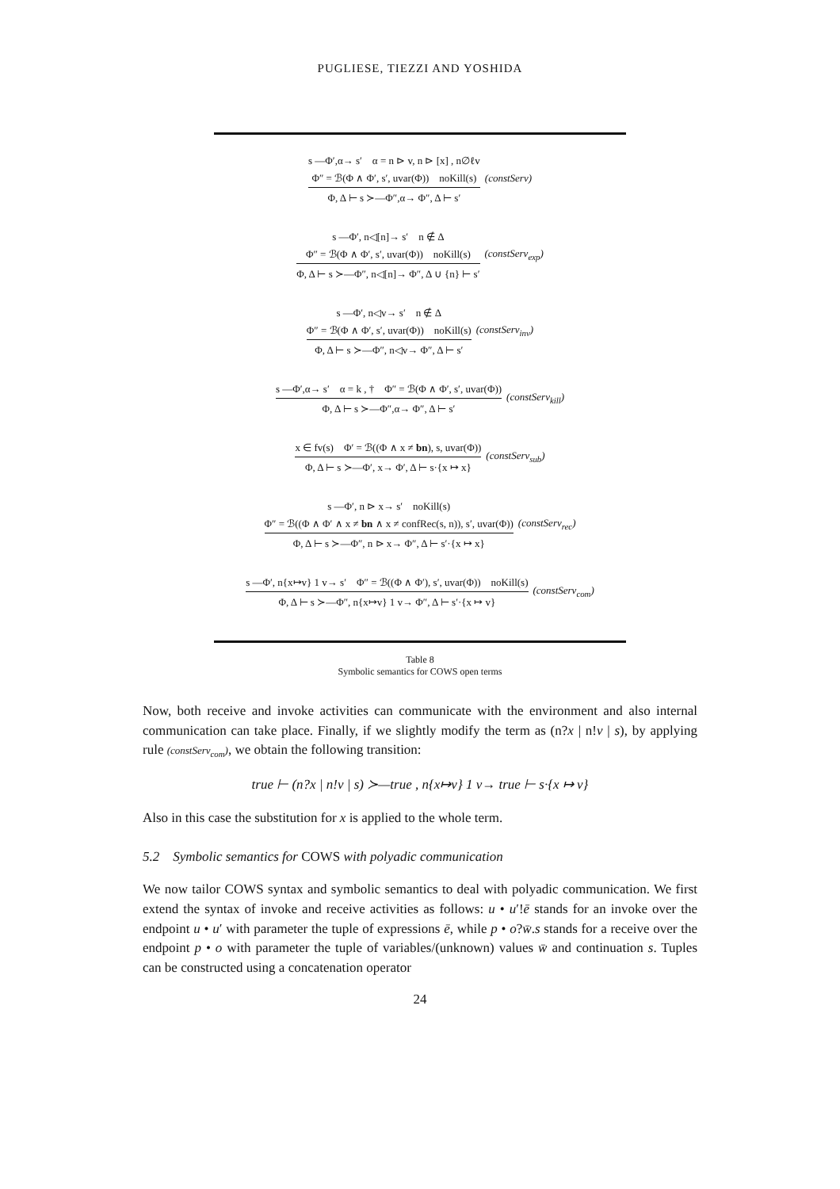PUGLIESE, TIEZZI AND YOSHIDA
s —Φ′,α→ s′ α = n ⊳ v, n ⊳ [x] , n∅ℓv
Φ″ = ℬ(Φ ∧ Φ′, s′, uvar(Φ)) noKill(s)
Φ, Δ ⊢ s ≻—Φ″,α→ Φ″, Δ ⊢ s′
(constServ)
s —Φ′, n◁[n]→ s′ n ∉ Δ
Φ″ = ℬ(Φ ∧ Φ′, s′, uvar(Φ)) noKill(s)
Φ, Δ ⊢ s ≻—Φ″, n◁[n]→ Φ″, Δ ∪ {n} ⊢ s′
(constServ<sub>exp</sub>)
s —Φ′, n◁v→ s′ n ∉ Δ
Φ″ = ℬ(Φ ∧ Φ′, s′, uvar(Φ)) noKill(s)
Φ, Δ ⊢ s ≻—Φ″, n◁v→ Φ″, Δ ⊢ s′
(constServ<sub>inv</sub>)
s —Φ′,α→ s′ α = k , † Φ″ = ℬ(Φ ∧ Φ′, s′, uvar(Φ))
Φ, Δ ⊢ s ≻—Φ″,α→ Φ″, Δ ⊢ s′
(constServ<sub>kill</sub>)
x ∈ fv(s) Φ′ = ℬ((Φ ∧ x ≠ bn), s, uvar(Φ))
Φ, Δ ⊢ s ≻—Φ′, x→ Φ′, Δ ⊢ s·{x ↦ x}
(constServ<sub>sub</sub>)
s —Φ′, n ⊳ x→ s′ noKill(s)
Φ″ = ℬ((Φ ∧ Φ′ ∧ x ≠ bn ∧ x ≠ confRec(s, n)), s′, uvar(Φ))
Φ, Δ ⊢ s ≻—Φ″, n ⊳ x→ Φ″, Δ ⊢ s′·{x ↦ x}
(constServ<sub>rec</sub>)
s —Φ′, n{x↦v} 1 v→ s′ Φ″ = ℬ((Φ ∧ Φ′), s′, uvar(Φ)) noKill(s)
Φ, Δ ⊢ s ≻—Φ″, n{x↦v} 1 v→ Φ″, Δ ⊢ s′·{x ↦ v}
(constServ<sub>com</sub>)
Table 8
Symbolic semantics for COWS open terms
Now, both receive and invoke activities can communicate with the environment and also internal communication can take place. Finally, if we slightly modify the term as (n?x | n!v | s), by applying rule (constServ<sub>com</sub>), we obtain the following transition:
true ⊢ (n?x | n!v | s) ≻—true , n{x↦v} 1 v→ true ⊢ s·{x ↦ v}
Also in this case the substitution for x is applied to the whole term.
5.2 Symbolic semantics for COWS with polyadic communication
We now tailor COWS syntax and symbolic semantics to deal with polyadic communication. We first extend the syntax of invoke and receive activities as follows: u • u′!ē stands for an invoke over the endpoint u • u′ with parameter the tuple of expressions ē, while p • o?w̄.s stands for a receive over the endpoint p • o with parameter the tuple of variables/(unknown) values w̄ and continuation s. Tuples can be constructed using a concatenation operator
24